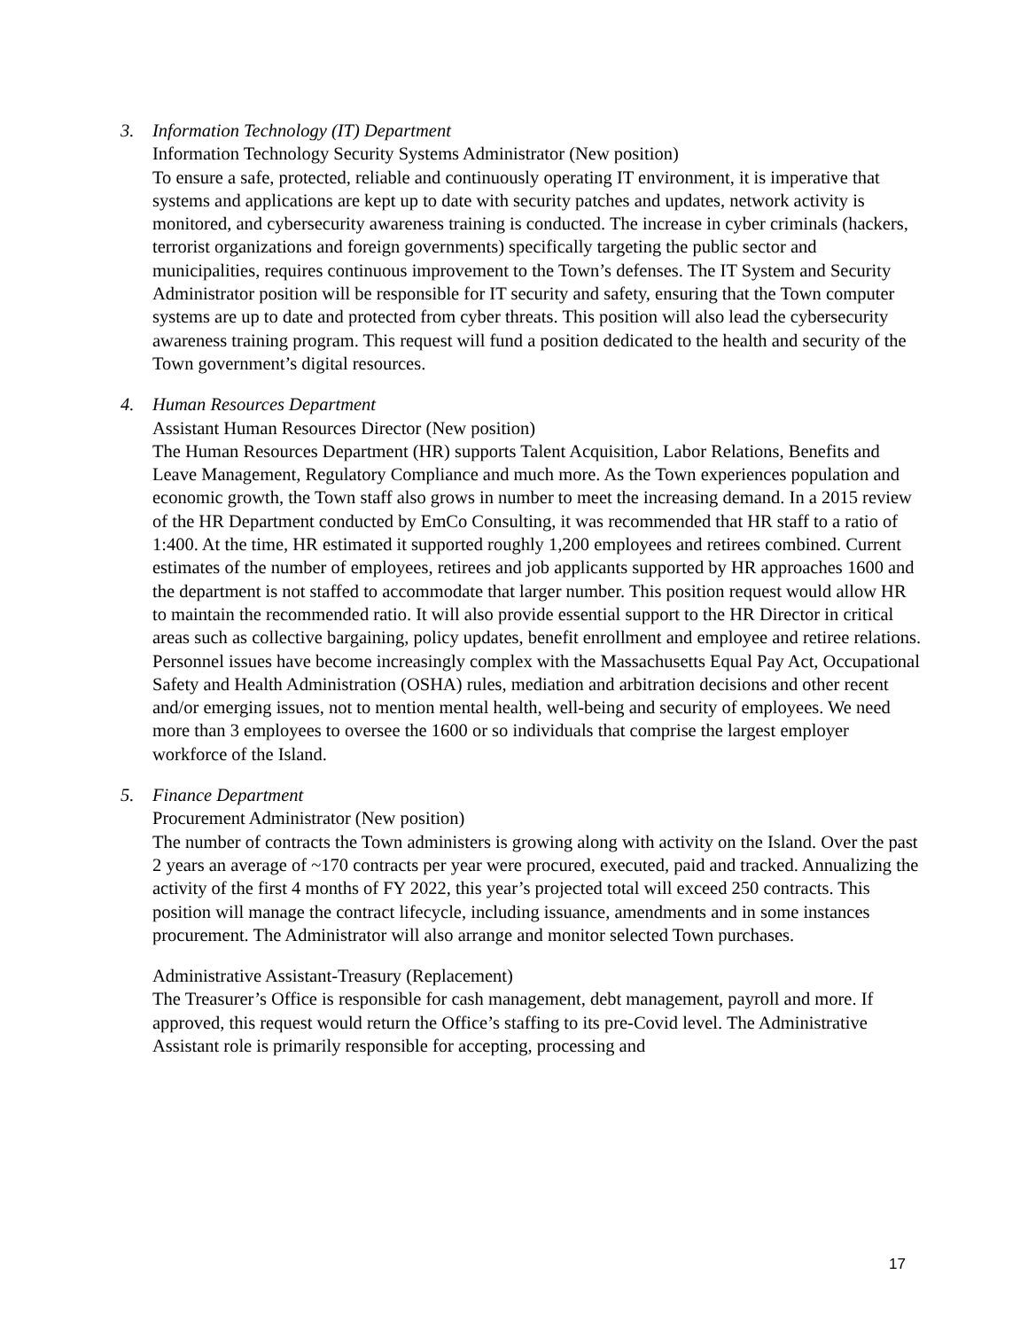3. Information Technology (IT) Department
Information Technology Security Systems Administrator (New position)
To ensure a safe, protected, reliable and continuously operating IT environment, it is imperative that systems and applications are kept up to date with security patches and updates, network activity is monitored, and cybersecurity awareness training is conducted. The increase in cyber criminals (hackers, terrorist organizations and foreign governments) specifically targeting the public sector and municipalities, requires continuous improvement to the Town’s defenses. The IT System and Security Administrator position will be responsible for IT security and safety, ensuring that the Town computer systems are up to date and protected from cyber threats. This position will also lead the cybersecurity awareness training program. This request will fund a position dedicated to the health and security of the Town government’s digital resources.
4. Human Resources Department
Assistant Human Resources Director (New position)
The Human Resources Department (HR) supports Talent Acquisition, Labor Relations, Benefits and Leave Management, Regulatory Compliance and much more. As the Town experiences population and economic growth, the Town staff also grows in number to meet the increasing demand. In a 2015 review of the HR Department conducted by EmCo Consulting, it was recommended that HR staff to a ratio of 1:400. At the time, HR estimated it supported roughly 1,200 employees and retirees combined. Current estimates of the number of employees, retirees and job applicants supported by HR approaches 1600 and the department is not staffed to accommodate that larger number. This position request would allow HR to maintain the recommended ratio. It will also provide essential support to the HR Director in critical areas such as collective bargaining, policy updates, benefit enrollment and employee and retiree relations. Personnel issues have become increasingly complex with the Massachusetts Equal Pay Act, Occupational Safety and Health Administration (OSHA) rules, mediation and arbitration decisions and other recent and/or emerging issues, not to mention mental health, well-being and security of employees. We need more than 3 employees to oversee the 1600 or so individuals that comprise the largest employer workforce of the Island.
5. Finance Department
Procurement Administrator (New position)
The number of contracts the Town administers is growing along with activity on the Island. Over the past 2 years an average of ~170 contracts per year were procured, executed, paid and tracked. Annualizing the activity of the first 4 months of FY 2022, this year’s projected total will exceed 250 contracts. This position will manage the contract lifecycle, including issuance, amendments and in some instances procurement. The Administrator will also arrange and monitor selected Town purchases.
Administrative Assistant-Treasury (Replacement)
The Treasurer’s Office is responsible for cash management, debt management, payroll and more. If approved, this request would return the Office’s staffing to its pre-Covid level. The Administrative Assistant role is primarily responsible for accepting, processing and
17